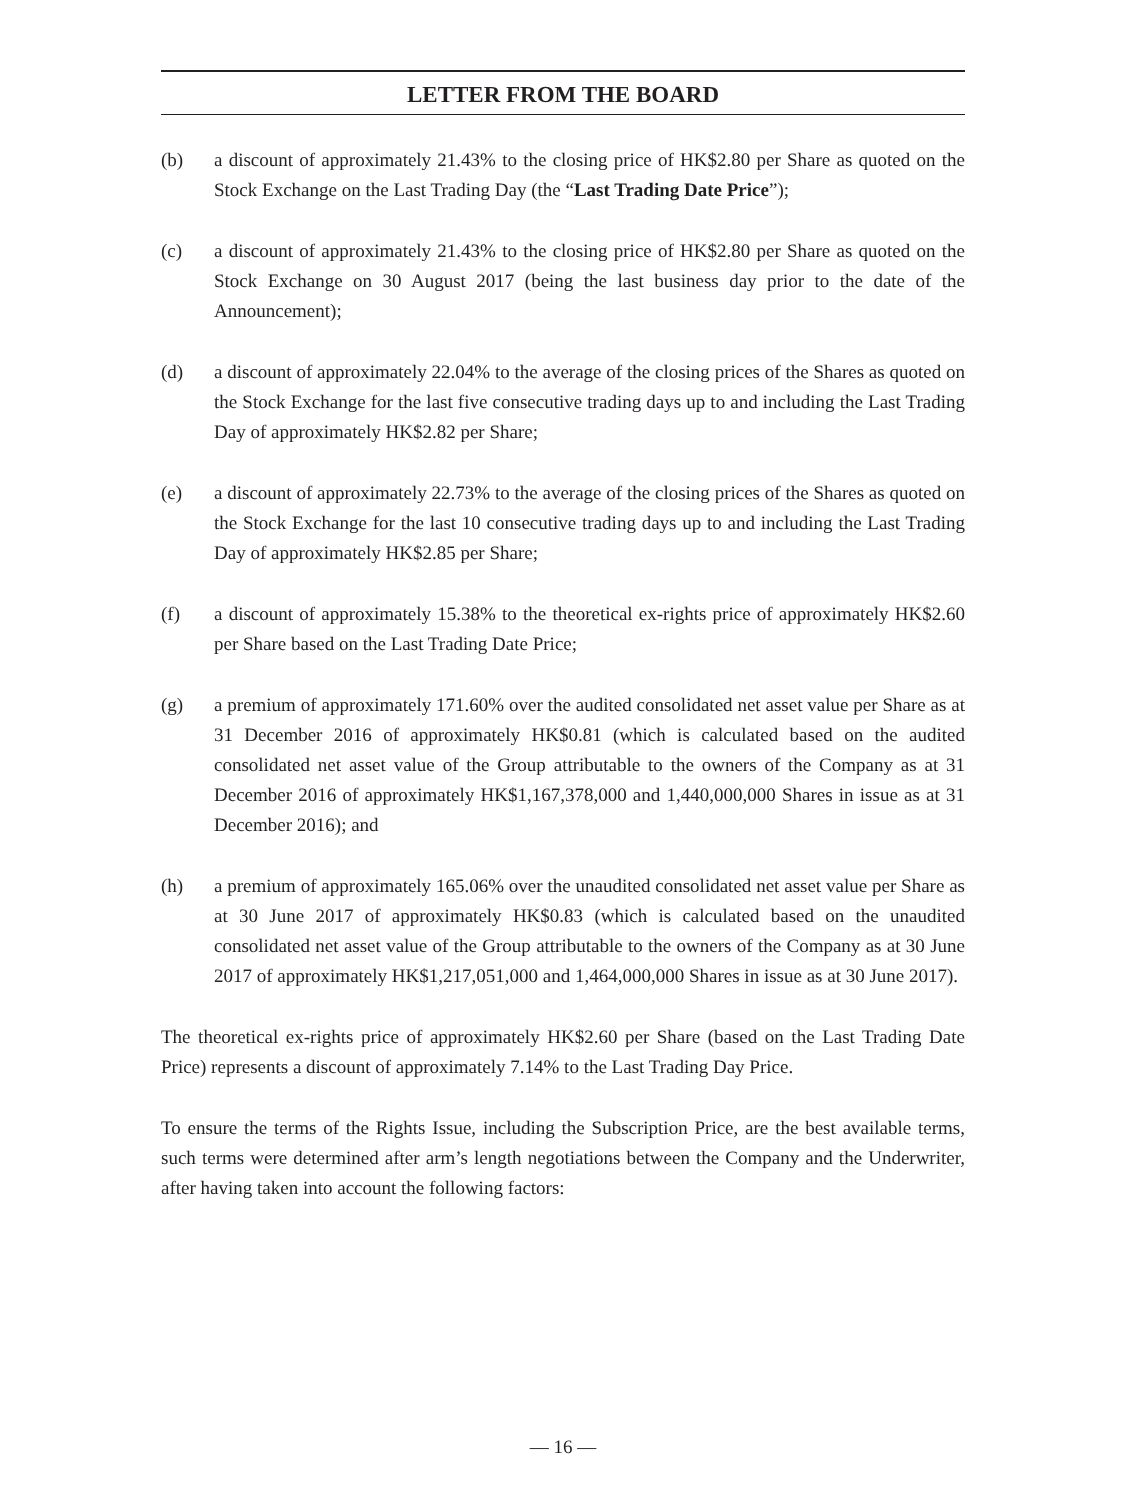LETTER FROM THE BOARD
(b) a discount of approximately 21.43% to the closing price of HK$2.80 per Share as quoted on the Stock Exchange on the Last Trading Day (the “Last Trading Date Price”);
(c) a discount of approximately 21.43% to the closing price of HK$2.80 per Share as quoted on the Stock Exchange on 30 August 2017 (being the last business day prior to the date of the Announcement);
(d) a discount of approximately 22.04% to the average of the closing prices of the Shares as quoted on the Stock Exchange for the last five consecutive trading days up to and including the Last Trading Day of approximately HK$2.82 per Share;
(e) a discount of approximately 22.73% to the average of the closing prices of the Shares as quoted on the Stock Exchange for the last 10 consecutive trading days up to and including the Last Trading Day of approximately HK$2.85 per Share;
(f) a discount of approximately 15.38% to the theoretical ex-rights price of approximately HK$2.60 per Share based on the Last Trading Date Price;
(g) a premium of approximately 171.60% over the audited consolidated net asset value per Share as at 31 December 2016 of approximately HK$0.81 (which is calculated based on the audited consolidated net asset value of the Group attributable to the owners of the Company as at 31 December 2016 of approximately HK$1,167,378,000 and 1,440,000,000 Shares in issue as at 31 December 2016); and
(h) a premium of approximately 165.06% over the unaudited consolidated net asset value per Share as at 30 June 2017 of approximately HK$0.83 (which is calculated based on the unaudited consolidated net asset value of the Group attributable to the owners of the Company as at 30 June 2017 of approximately HK$1,217,051,000 and 1,464,000,000 Shares in issue as at 30 June 2017).
The theoretical ex-rights price of approximately HK$2.60 per Share (based on the Last Trading Date Price) represents a discount of approximately 7.14% to the Last Trading Day Price.
To ensure the terms of the Rights Issue, including the Subscription Price, are the best available terms, such terms were determined after arm’s length negotiations between the Company and the Underwriter, after having taken into account the following factors:
— 16 —